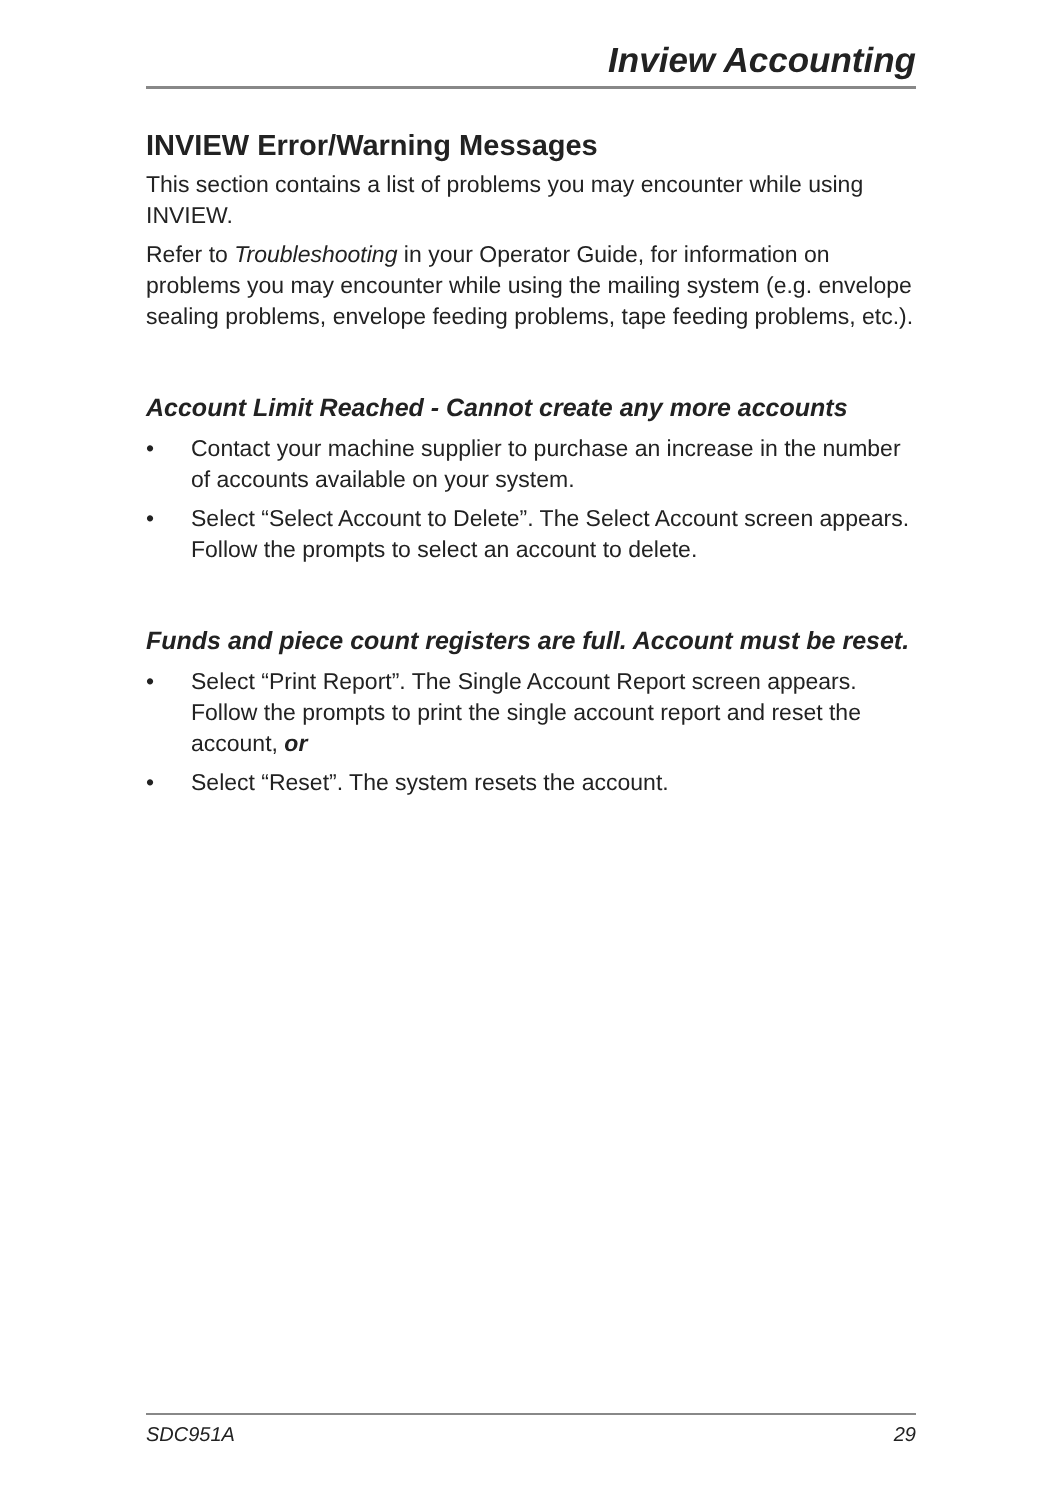Inview Accounting
INVIEW Error/Warning Messages
This section contains a list of problems you may encounter while using INVIEW.
Refer to Troubleshooting in your Operator Guide, for information on problems you may encounter while using the mailing system (e.g. envelope sealing problems, envelope feeding problems, tape feeding problems, etc.).
Account Limit Reached - Cannot create any more accounts
• Contact your machine supplier to purchase an increase in the number of accounts available on your system.
• Select “Select Account to Delete”. The Select Account screen appears. Follow the prompts to select an account to delete.
Funds and piece count registers are full. Account must be reset.
• Select “Print Report”. The Single Account Report screen appears. Follow the prompts to print the single account report and reset the account, or
• Select “Reset”. The system resets the account.
SDC951A 29